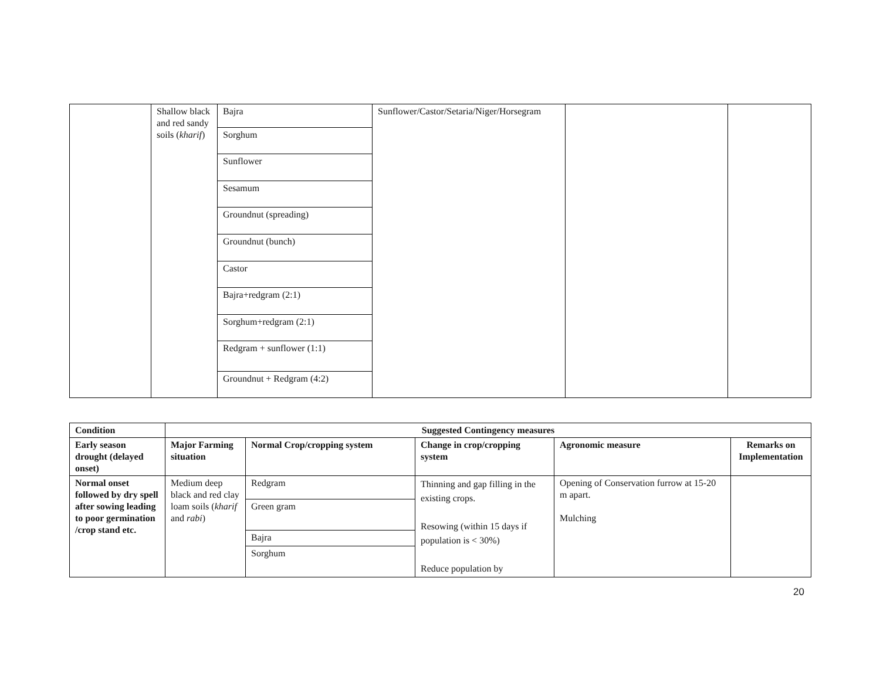| | Shallow black and red sandy soils ( kharif ) | Bajra | Sunflower/Castor/Setaria/Niger/Horsegram | | |
| | | Sorghum | | | |
| | | Sunflower | | | |
| | | Sesamum | | | |
| | | Groundnut (spreading) | | | |
| | | Groundnut (bunch) | | | |
| | | Castor | | | |
| | | Bajra+redgram (2:1) | | | |
| | | Sorghum+redgram (2:1) | | | |
| | | Redgram + sunflower (1:1) | | | |
| | | Groundnut + Redgram (4:2) | | | |
| Condition | Suggested Contingency measures | | | | |
| --- | --- | --- | --- | --- | --- |
| Early season drought (delayed onset) | Major Farming situation | Normal Crop/cropping system | Change in crop/cropping system | Agronomic measure | Remarks on Implementation |
| Normal onset followed by dry spell after sowing leading to poor germination /crop stand etc. | Medium deep black and red clay loam soils ( kharif and rabi ) | Redgram | Thinning and gap filling in the existing crops. Resowing (within 15 days if population is < 30%) Reduce population by | Opening of Conservation furrow at 15-20 m apart. Mulching | |
| | | Green gram | | | |
| | | Bajra | | | |
| | | Sorghum | | | |
20